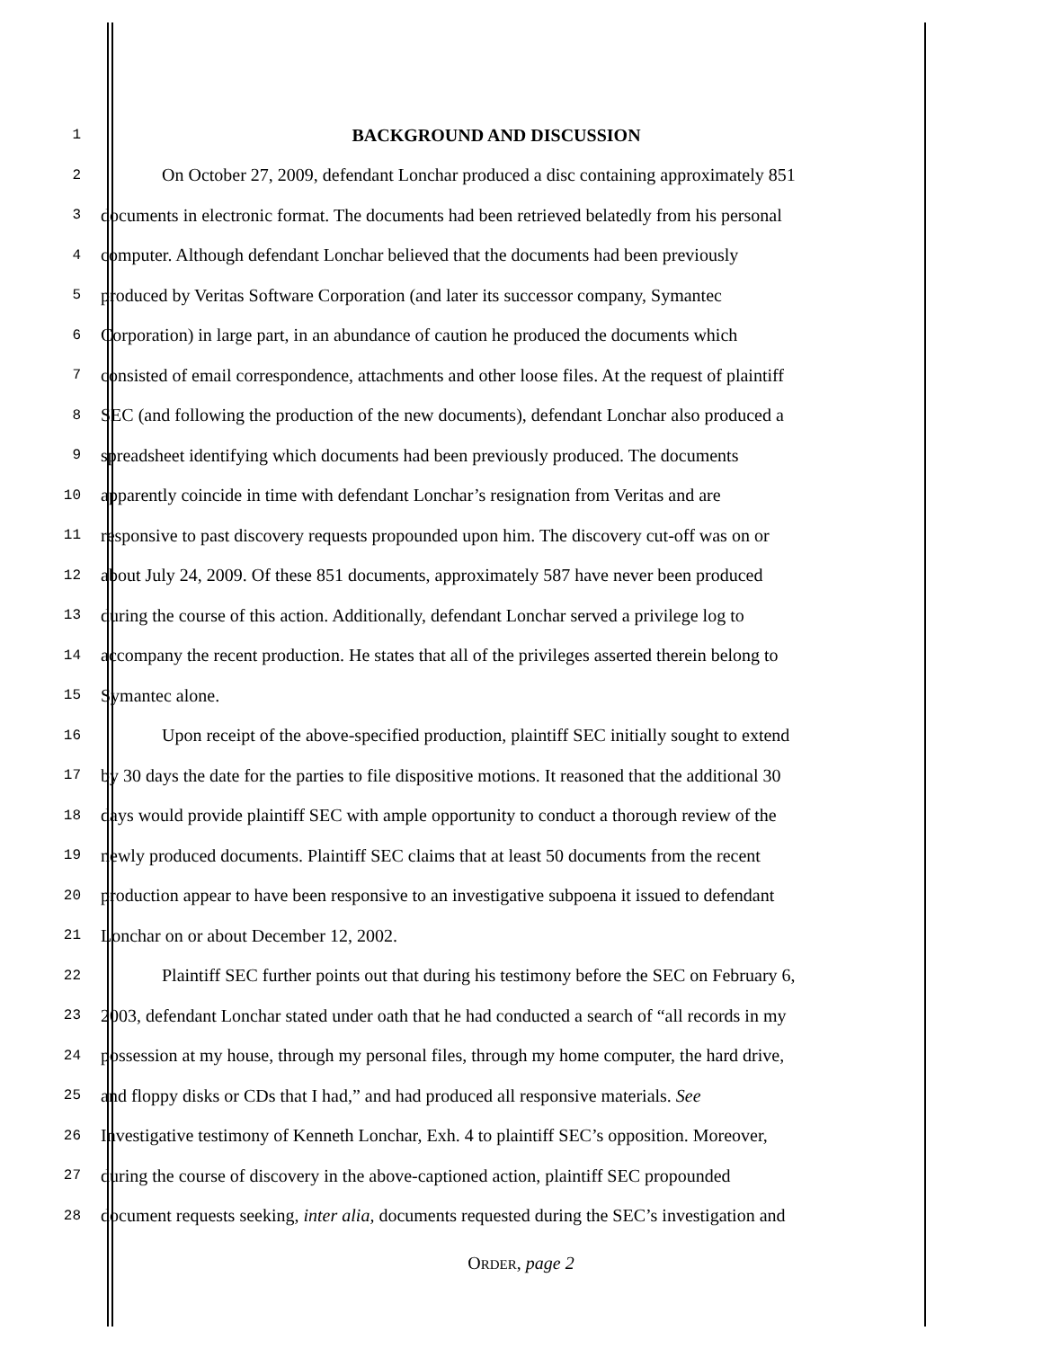1
BACKGROUND AND DISCUSSION
2
On October 27, 2009, defendant Lonchar produced a disc containing approximately 851
3
documents in electronic format. The documents had been retrieved belatedly from his personal
4
computer. Although defendant Lonchar believed that the documents had been previously
5
produced by Veritas Software Corporation (and later its successor company, Symantec
6
Corporation) in large part, in an abundance of caution he produced the documents which
7
consisted of email correspondence, attachments and other loose files. At the request of plaintiff
8
SEC (and following the production of the new documents), defendant Lonchar also produced a
9
spreadsheet identifying which documents had been previously produced. The documents
10
apparently coincide in time with defendant Lonchar’s resignation from Veritas and are
11
responsive to past discovery requests propounded upon him. The discovery cut-off was on or
12
about July 24, 2009. Of these 851 documents, approximately 587 have never been produced
13
during the course of this action. Additionally, defendant Lonchar served a privilege log to
14
accompany the recent production. He states that all of the privileges asserted therein belong to
15
Symantec alone.
16
Upon receipt of the above-specified production, plaintiff SEC initially sought to extend
17
by 30 days the date for the parties to file dispositive motions. It reasoned that the additional 30
18
days would provide plaintiff SEC with ample opportunity to conduct a thorough review of the
19
newly produced documents. Plaintiff SEC claims that at least 50 documents from the recent
20
production appear to have been responsive to an investigative subpoena it issued to defendant
21
Lonchar on or about December 12, 2002.
22
Plaintiff SEC further points out that during his testimony before the SEC on February 6,
23
2003, defendant Lonchar stated under oath that he had conducted a search of “all records in my
24
possession at my house, through my personal files, through my home computer, the hard drive,
25
and floppy disks or CDs that I had,” and had produced all responsive materials. See
26
Investigative testimony of Kenneth Lonchar, Exh. 4 to plaintiff SEC’s opposition. Moreover,
27
during the course of discovery in the above-captioned action, plaintiff SEC propounded
28
document requests seeking, inter alia, documents requested during the SEC’s investigation and
ORDER, page 2